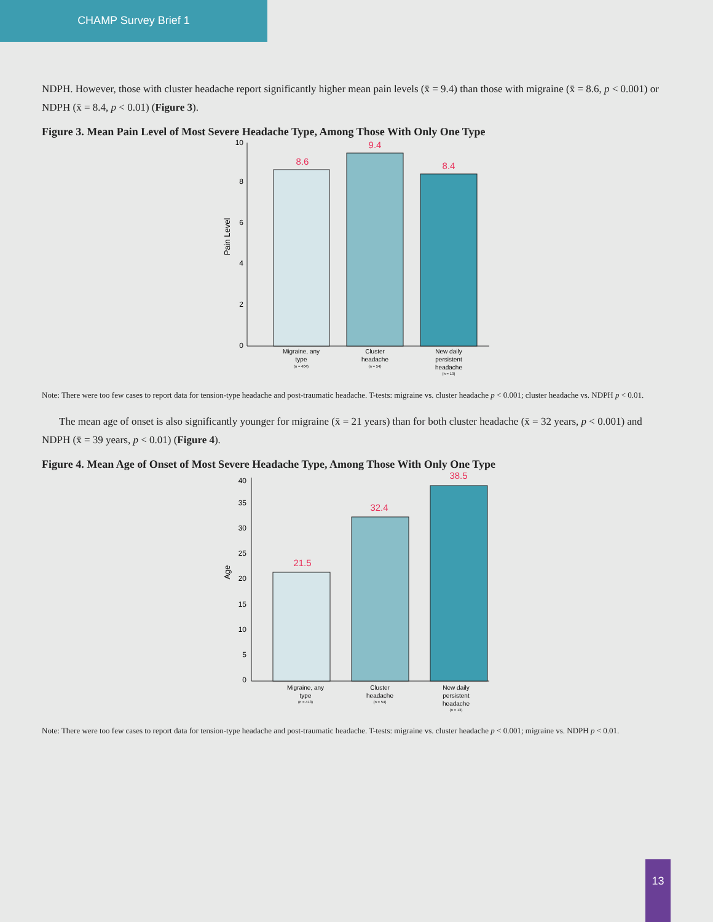CHAMP Survey Brief 1
NDPH. However, those with cluster headache report significantly higher mean pain levels (x̄ = 9.4) than those with migraine (x̄ = 8.6, p < 0.001) or NDPH (x̄ = 8.4, p < 0.01) (Figure 3).
Figure 3. Mean Pain Level of Most Severe Headache Type, Among Those With Only One Type
10
8
6
4
2
0
Pain Level
8.6
9.4
8.4
Migraine, any
type
(n = 404)
Cluster
headache
(n = 54)
New daily
persistent
headache
(n = 13)
Note: There were too few cases to report data for tension-type headache and post-traumatic headache. T-tests: migraine vs. cluster headache p < 0.001; cluster headache vs. NDPH p < 0.01.
The mean age of onset is also significantly younger for migraine (x̄ = 21 years) than for both cluster headache (x̄ = 32 years, p < 0.001) and NDPH (x̄ = 39 years, p < 0.01) (Figure 4).
Figure 4. Mean Age of Onset of Most Severe Headache Type, Among Those With Only One Type
40
35
30
25
20
15
10
5
0
Age
21.5
32.4
38.5
Migraine, any
type
(n = 413)
Cluster
headache
(n = 54)
New daily
persistent
headache
(n = 13)
Note: There were too few cases to report data for tension-type headache and post-traumatic headache. T-tests: migraine vs. cluster headache p < 0.001; migraine vs. NDPH p < 0.01.
13